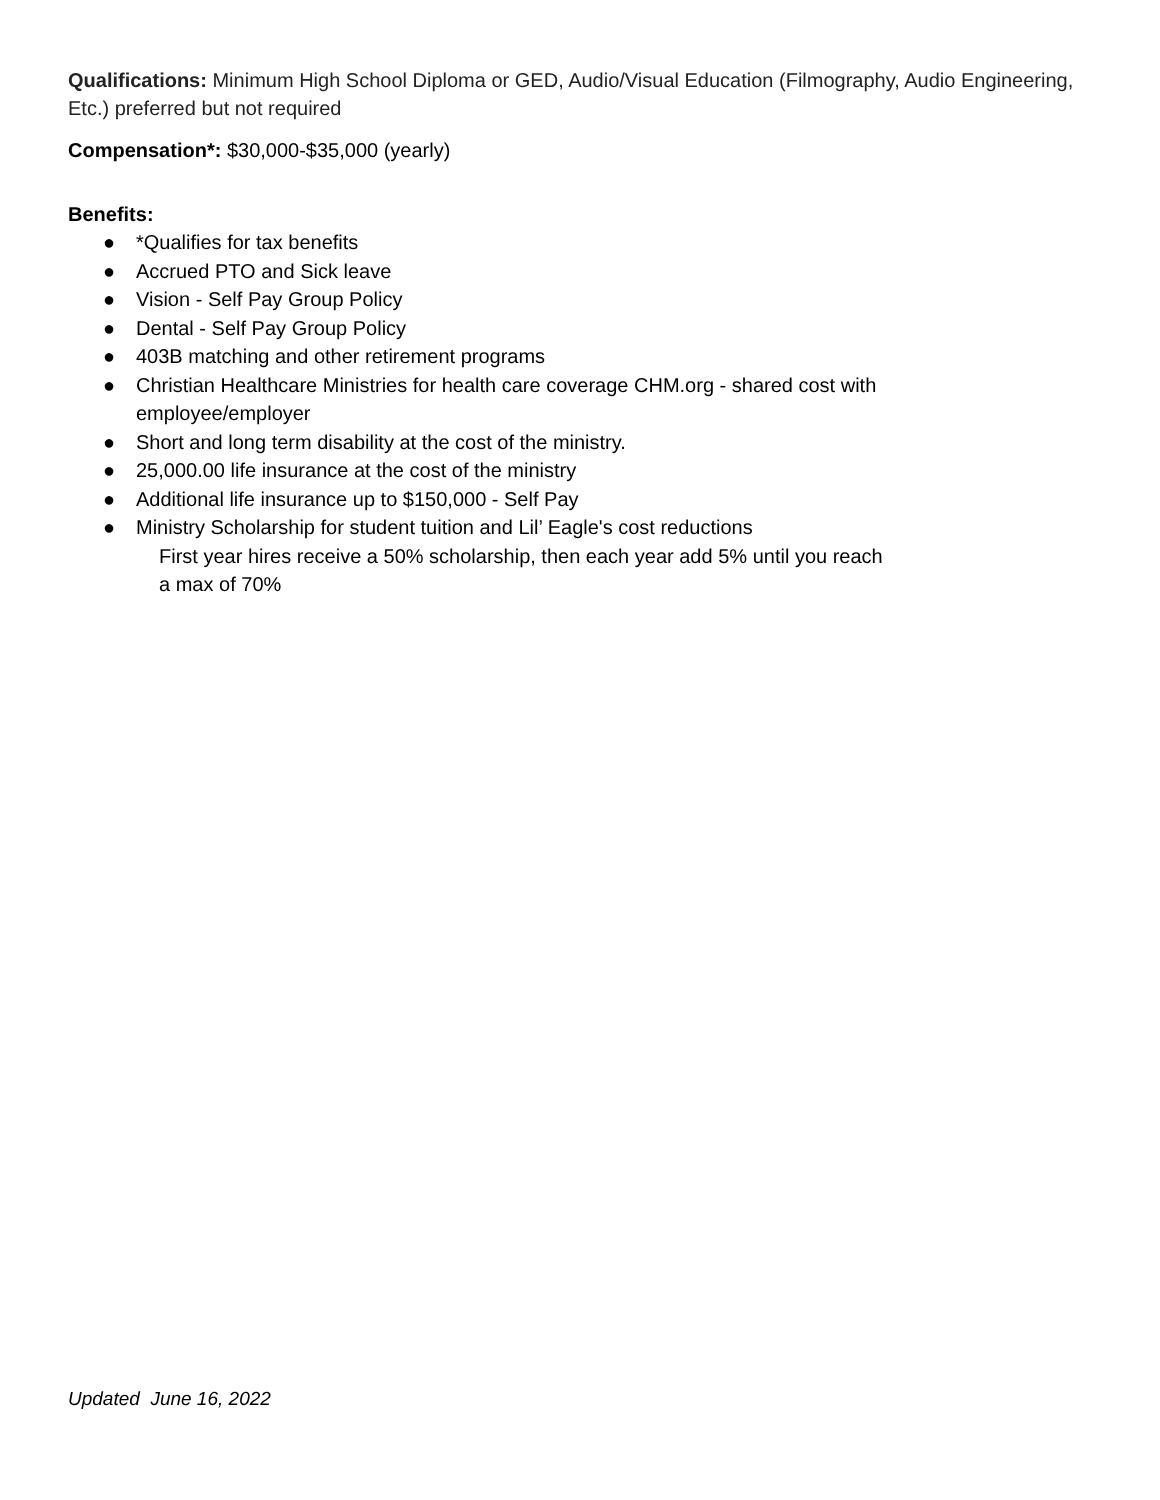Qualifications: Minimum High School Diploma or GED, Audio/Visual Education (Filmography, Audio Engineering, Etc.) preferred but not required
Compensation*: $30,000-$35,000 (yearly)
Benefits:
● *Qualifies for tax benefits
● Accrued PTO and Sick leave
● Vision - Self Pay Group Policy
● Dental - Self Pay Group Policy
● 403B matching and other retirement programs
● Christian Healthcare Ministries for health care coverage CHM.org - shared cost with
employee/employer
● Short and long term disability at the cost of the ministry.
● 25,000.00 life insurance at the cost of the ministry
● Additional life insurance up to $150,000 - Self Pay
● Ministry Scholarship for student tuition and Lil’ Eagle's cost reductions
First year hires receive a 50% scholarship, then each year add 5% until you reach
a max of 70%
Updated June 16, 2022